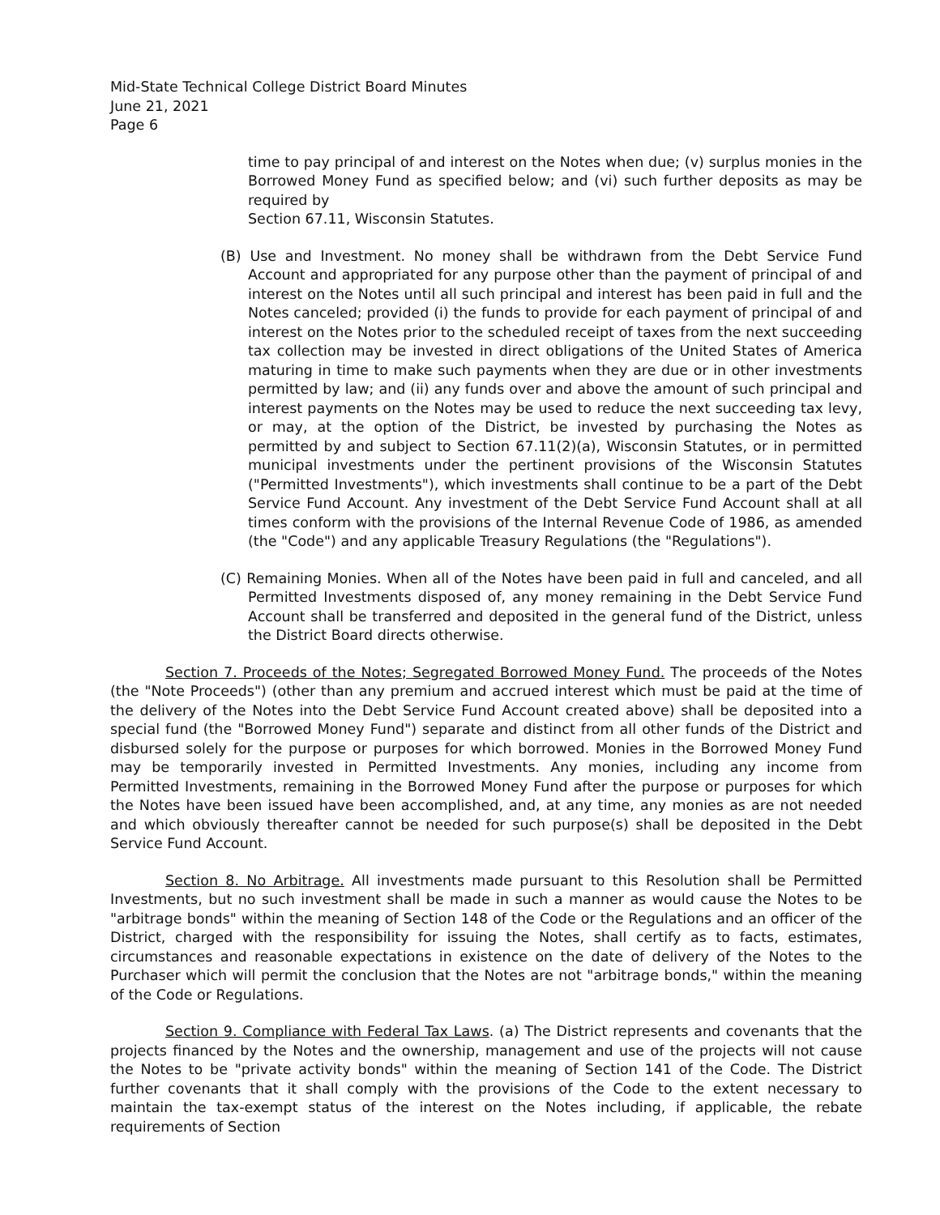Mid-State Technical College District Board Minutes
June 21, 2021
Page 6
time to pay principal of and interest on the Notes when due; (v) surplus monies in the Borrowed Money Fund as specified below; and (vi) such further deposits as may be required by
Section 67.11, Wisconsin Statutes.
(B) Use and Investment. No money shall be withdrawn from the Debt Service Fund Account and appropriated for any purpose other than the payment of principal of and interest on the Notes until all such principal and interest has been paid in full and the Notes canceled; provided (i) the funds to provide for each payment of principal of and interest on the Notes prior to the scheduled receipt of taxes from the next succeeding tax collection may be invested in direct obligations of the United States of America maturing in time to make such payments when they are due or in other investments permitted by law; and (ii) any funds over and above the amount of such principal and interest payments on the Notes may be used to reduce the next succeeding tax levy, or may, at the option of the District, be invested by purchasing the Notes as permitted by and subject to Section 67.11(2)(a), Wisconsin Statutes, or in permitted municipal investments under the pertinent provisions of the Wisconsin Statutes ("Permitted Investments"), which investments shall continue to be a part of the Debt Service Fund Account. Any investment of the Debt Service Fund Account shall at all times conform with the provisions of the Internal Revenue Code of 1986, as amended (the "Code") and any applicable Treasury Regulations (the "Regulations").
(C) Remaining Monies. When all of the Notes have been paid in full and canceled, and all Permitted Investments disposed of, any money remaining in the Debt Service Fund Account shall be transferred and deposited in the general fund of the District, unless the District Board directs otherwise.
Section 7. Proceeds of the Notes; Segregated Borrowed Money Fund. The proceeds of the Notes (the "Note Proceeds") (other than any premium and accrued interest which must be paid at the time of the delivery of the Notes into the Debt Service Fund Account created above) shall be deposited into a special fund (the "Borrowed Money Fund") separate and distinct from all other funds of the District and disbursed solely for the purpose or purposes for which borrowed. Monies in the Borrowed Money Fund may be temporarily invested in Permitted Investments. Any monies, including any income from Permitted Investments, remaining in the Borrowed Money Fund after the purpose or purposes for which the Notes have been issued have been accomplished, and, at any time, any monies as are not needed and which obviously thereafter cannot be needed for such purpose(s) shall be deposited in the Debt Service Fund Account.
Section 8. No Arbitrage. All investments made pursuant to this Resolution shall be Permitted Investments, but no such investment shall be made in such a manner as would cause the Notes to be "arbitrage bonds" within the meaning of Section 148 of the Code or the Regulations and an officer of the District, charged with the responsibility for issuing the Notes, shall certify as to facts, estimates, circumstances and reasonable expectations in existence on the date of delivery of the Notes to the Purchaser which will permit the conclusion that the Notes are not "arbitrage bonds," within the meaning of the Code or Regulations.
Section 9. Compliance with Federal Tax Laws. (a) The District represents and covenants that the projects financed by the Notes and the ownership, management and use of the projects will not cause the Notes to be "private activity bonds" within the meaning of Section 141 of the Code. The District further covenants that it shall comply with the provisions of the Code to the extent necessary to maintain the tax-exempt status of the interest on the Notes including, if applicable, the rebate requirements of Section